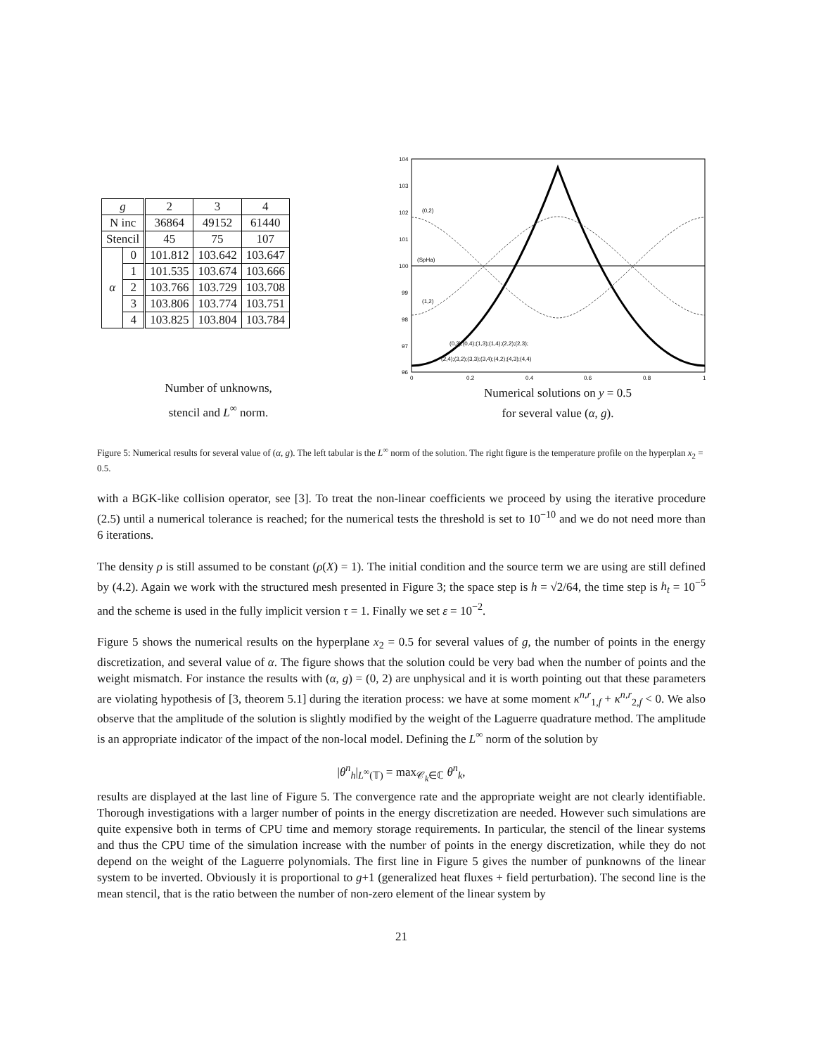| g | | 2 | 3 | 4 |
| N inc | | 36864 | 49152 | 61440 |
| Stencil | | 45 | 75 | 107 |
| α | 0 | 101.812 | 103.642 | 103.647 |
| | 1 | 101.535 | 103.674 | 103.666 |
| | 2 | 103.766 | 103.729 | 103.708 |
| | 3 | 103.806 | 103.774 | 103.751 |
| | 4 | 103.825 | 103.804 | 103.784 |
Number of unknowns,
stencil and L<sup>∞</sup> norm.
104
103
102
101
100
99
98
97
96
0
0.2
0.4
0.6
0.8
1
(0,2)
(SpHa)
(1,2)
(0,3);(0,4);(1,3);(1,4);(2,2);(2,3);
(2,4);(3,2);(3,3);(3,4);(4,2);(4,3);(4,4)
Numerical solutions on y = 0.5
for several value (α, g).
Figure 5: Numerical results for several value of (α, g). The left tabular is the L<sup>∞</sup> norm of the solution. The right figure is the temperature profile on the hyperplan x<sub>2</sub> = 0.5.
with a BGK-like collision operator, see [3]. To treat the non-linear coefficients we proceed by using the iterative procedure (2.5) until a numerical tolerance is reached; for the numerical tests the threshold is set to 10<sup>−10</sup> and we do not need more than 6 iterations.
The density ρ is still assumed to be constant (ρ(X) = 1). The initial condition and the source term we are using are still defined by (4.2). Again we work with the structured mesh presented in Figure 3; the space step is h = √2/64, the time step is h<sub>t</sub> = 10<sup>−5</sup> and the scheme is used in the fully implicit version τ = 1. Finally we set ε = 10<sup>−2</sup>.
Figure 5 shows the numerical results on the hyperplane x<sub>2</sub> = 0.5 for several values of g, the number of points in the energy discretization, and several value of α. The figure shows that the solution could be very bad when the number of points and the weight mismatch. For instance the results with (α, g) = (0, 2) are unphysical and it is worth pointing out that these parameters are violating hypothesis of [3, theorem 5.1] during the iteration process: we have at some moment κ<sup>n,r</sup><sub>1,f</sub> + κ<sup>n,r</sup><sub>2,f</sub> < 0. We also observe that the amplitude of the solution is slightly modified by the weight of the Laguerre quadrature method. The amplitude is an appropriate indicator of the impact of the non-local model. Defining the L<sup>∞</sup> norm of the solution by
|θ<sup>n</sup><sub>h</sub>|<sub>L<sup>∞</sup>(𝕋)</sub> = max<sub>𝒞<sub>k</sub>∈ℂ</sub> θ<sup>n</sup><sub>k</sub>,
results are displayed at the last line of Figure 5. The convergence rate and the appropriate weight are not clearly identifiable. Thorough investigations with a larger number of points in the energy discretization are needed. However such simulations are quite expensive both in terms of CPU time and memory storage requirements. In particular, the stencil of the linear systems and thus the CPU time of the simulation increase with the number of points in the energy discretization, while they do not depend on the weight of the Laguerre polynomials. The first line in Figure 5 gives the number of punknowns of the linear system to be inverted. Obviously it is proportional to g+1 (generalized heat fluxes + field perturbation). The second line is the mean stencil, that is the ratio between the number of non-zero element of the linear system by
21